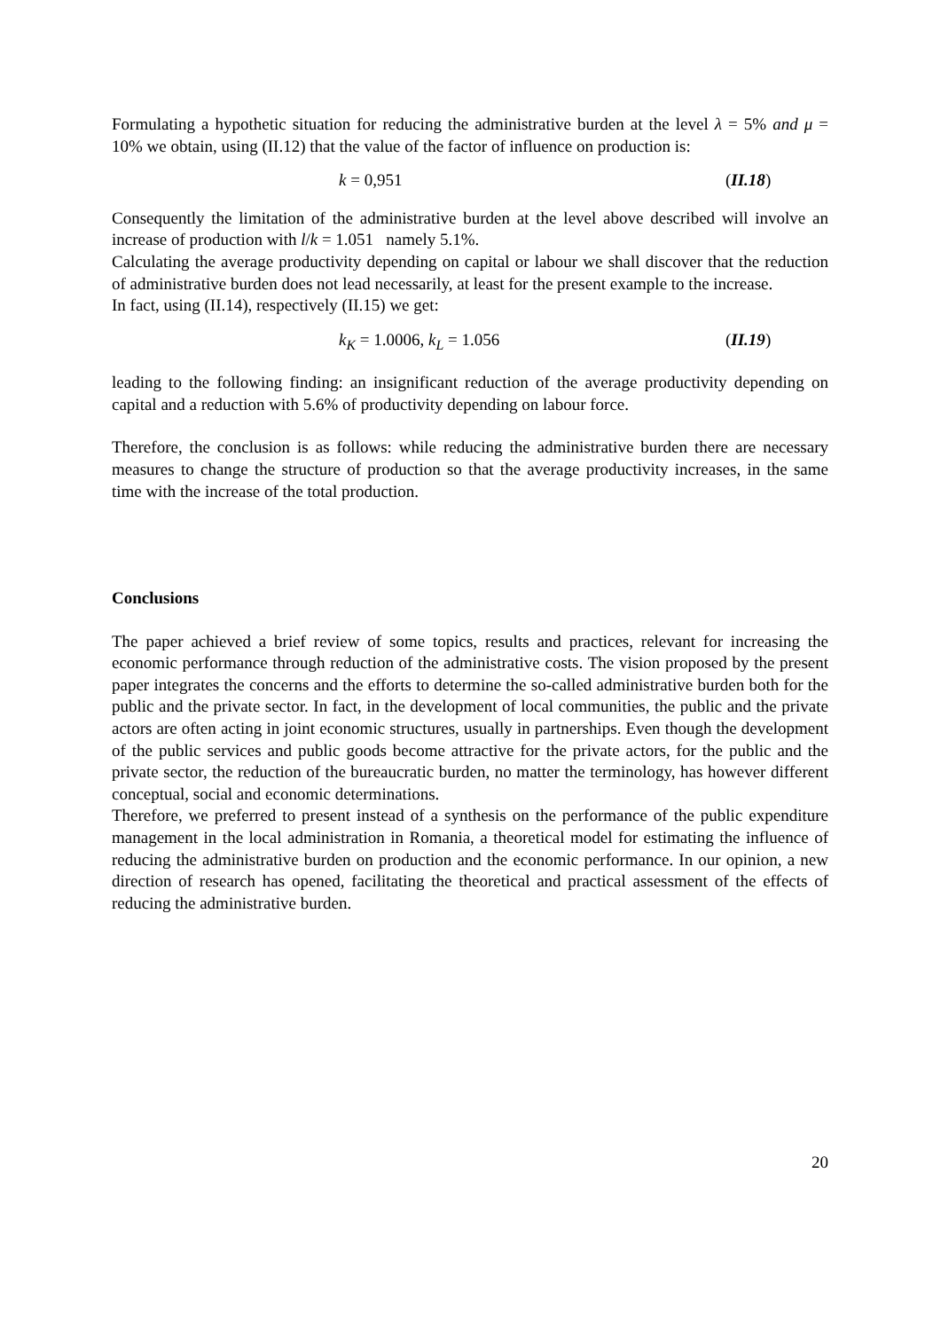Formulating a hypothetic situation for reducing the administrative burden at the level λ = 5% and μ = 10% we obtain, using (II.12) that the value of the factor of influence on production is:
k = 0,951 (II.18)
Consequently the limitation of the administrative burden at the level above described will involve an increase of production with l/k = 1.051 namely 5.1%.
Calculating the average productivity depending on capital or labour we shall discover that the reduction of administrative burden does not lead necessarily, at least for the present example to the increase.
In fact, using (II.14), respectively (II.15) we get:
k<sub>K</sub> = 1.0006, k<sub>L</sub> = 1.056 (II.19)
leading to the following finding: an insignificant reduction of the average productivity depending on capital and a reduction with 5.6% of productivity depending on labour force.
Therefore, the conclusion is as follows: while reducing the administrative burden there are necessary measures to change the structure of production so that the average productivity increases, in the same time with the increase of the total production.
Conclusions
The paper achieved a brief review of some topics, results and practices, relevant for increasing the economic performance through reduction of the administrative costs. The vision proposed by the present paper integrates the concerns and the efforts to determine the so-called administrative burden both for the public and the private sector. In fact, in the development of local communities, the public and the private actors are often acting in joint economic structures, usually in partnerships. Even though the development of the public services and public goods become attractive for the private actors, for the public and the private sector, the reduction of the bureaucratic burden, no matter the terminology, has however different conceptual, social and economic determinations.
Therefore, we preferred to present instead of a synthesis on the performance of the public expenditure management in the local administration in Romania, a theoretical model for estimating the influence of reducing the administrative burden on production and the economic performance. In our opinion, a new direction of research has opened, facilitating the theoretical and practical assessment of the effects of reducing the administrative burden.
20